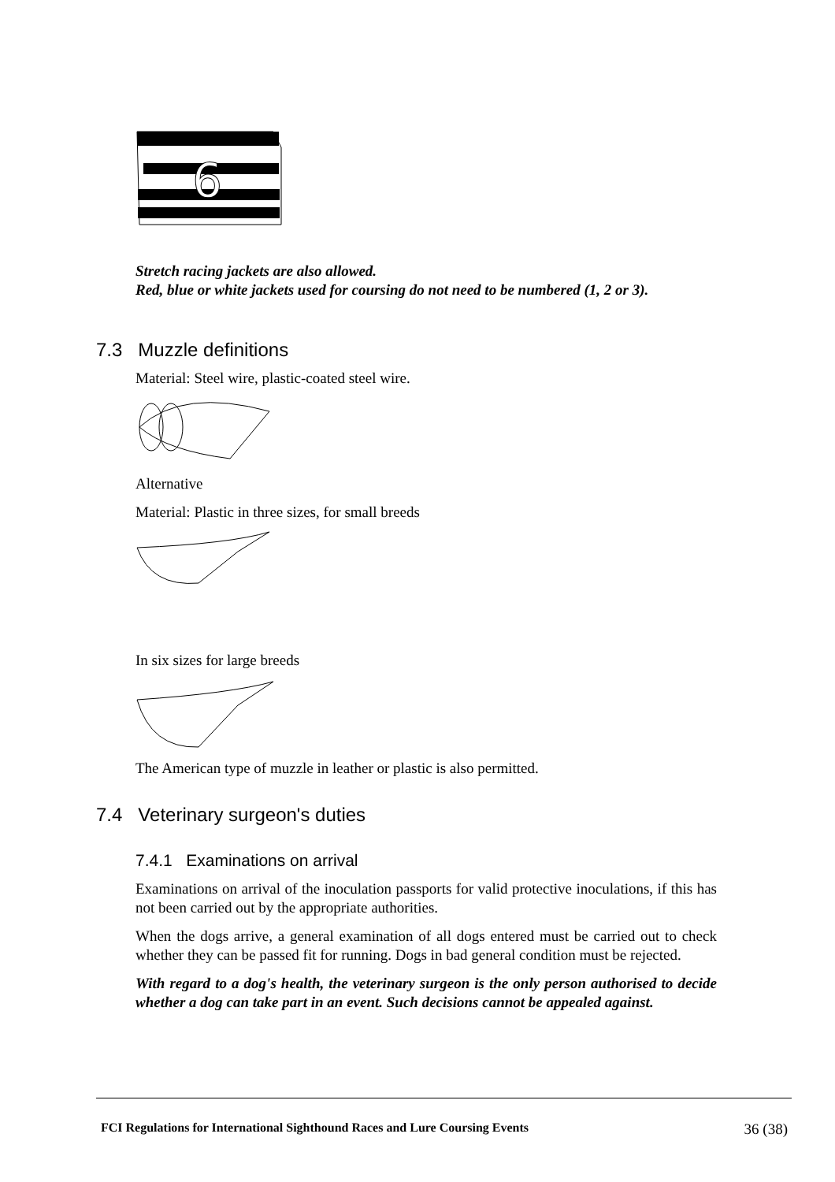6
Stretch racing jackets are also allowed.
Red, blue or white jackets used for coursing do not need to be numbered (1, 2 or 3).
7.3 Muzzle definitions
Material: Steel wire, plastic-coated steel wire.
Alternative
Material: Plastic in three sizes, for small breeds
In six sizes for large breeds
The American type of muzzle in leather or plastic is also permitted.
7.4 Veterinary surgeon's duties
7.4.1 Examinations on arrival
Examinations on arrival of the inoculation passports for valid protective inoculations, if this has not been carried out by the appropriate authorities.
When the dogs arrive, a general examination of all dogs entered must be carried out to check whether they can be passed fit for running. Dogs in bad general condition must be rejected.
With regard to a dog's health, the veterinary surgeon is the only person authorised to decide whether a dog can take part in an event. Such decisions cannot be appealed against.
FCI Regulations for International Sighthound Races and Lure Coursing Events 36 (38)